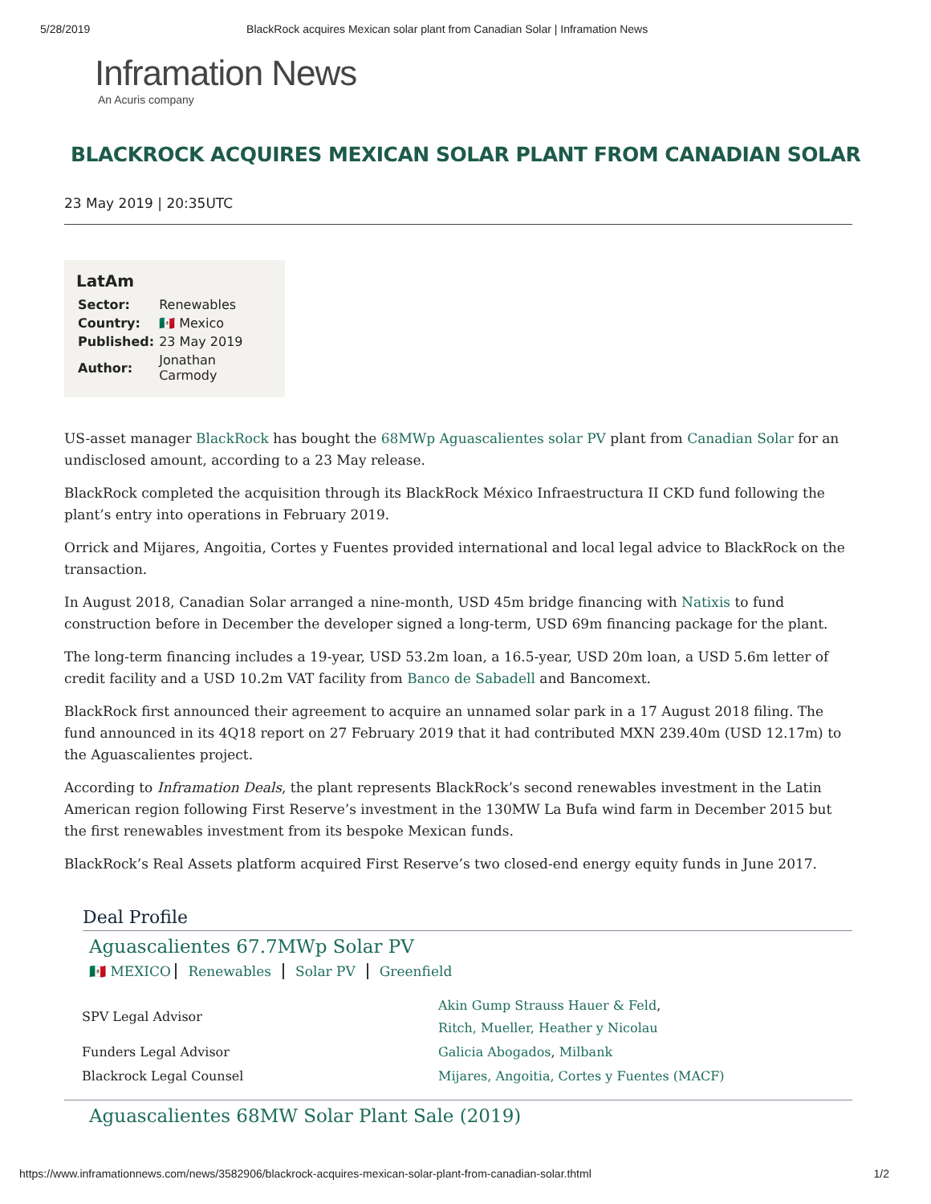5/28/2019 BlackRock acquires Mexican solar plant from Canadian Solar | Inframation News
Inframation News
An Acuris company
BLACKROCK ACQUIRES MEXICAN SOLAR PLANT FROM CANADIAN SOLAR
23 May 2019 | 20:35UTC
LatAm
| Sector: | Renewables |
| Country: | 🇲🇽 Mexico |
| Published: | 23 May 2019 |
| Author: | Jonathan Carmody |
US-asset manager BlackRock has bought the 68MWp Aguascalientes solar PV plant from Canadian Solar for an undisclosed amount, according to a 23 May release.
BlackRock completed the acquisition through its BlackRock México Infraestructura II CKD fund following the plant’s entry into operations in February 2019.
Orrick and Mijares, Angoitia, Cortes y Fuentes provided international and local legal advice to BlackRock on the transaction.
In August 2018, Canadian Solar arranged a nine-month, USD 45m bridge financing with Natixis to fund construction before in December the developer signed a long-term, USD 69m financing package for the plant.
The long-term financing includes a 19-year, USD 53.2m loan, a 16.5-year, USD 20m loan, a USD 5.6m letter of credit facility and a USD 10.2m VAT facility from Banco de Sabadell and Bancomext.
BlackRock first announced their agreement to acquire an unnamed solar park in a 17 August 2018 filing. The fund announced in its 4Q18 report on 27 February 2019 that it had contributed MXN 239.40m (USD 12.17m) to the Aguascalientes project.
According to Inframation Deals, the plant represents BlackRock’s second renewables investment in the Latin American region following First Reserve’s investment in the 130MW La Bufa wind farm in December 2015 but the first renewables investment from its bespoke Mexican funds.
BlackRock’s Real Assets platform acquired First Reserve’s two closed-end energy equity funds in June 2017.
Deal Profile
Aguascalientes 67.7MWp Solar PV
🇲🇽 MEXICO Renewables Solar PV Greenfield
| SPV Legal Advisor | Akin Gump Strauss Hauer & Feld , Ritch, Mueller, Heather y Nicolau |
| Funders Legal Advisor | Galicia Abogados , Milbank |
| Blackrock Legal Counsel | Mijares, Angoitia, Cortes y Fuentes (MACF) |
Aguascalientes 68MW Solar Plant Sale (2019)
https://www.inframationnews.com/news/3582906/blackrock-acquires-mexican-solar-plant-from-canadian-solar.thtml 1/2